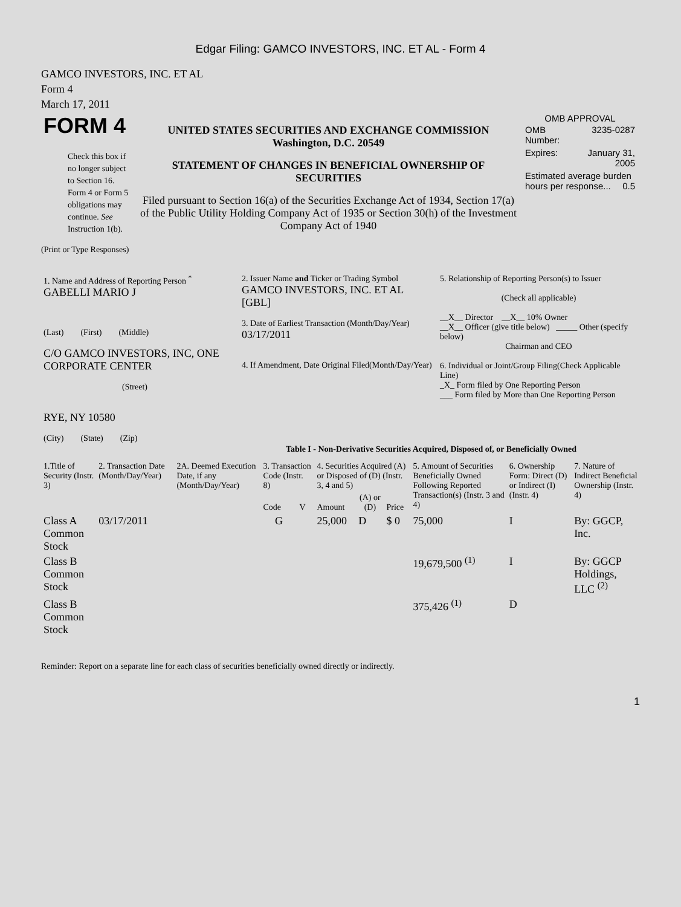Edgar Filing: GAMCO INVESTORS, INC. ET AL - Form 4
GAMCO INVESTORS, INC. ET AL
Form 4
March 17, 2011
| FORM 4 Check this box if no longer subject to Section 16. Form 4 or Form 5 obligations may continue. See Instruction 1(b). | UNITED STATES SECURITIES AND EXCHANGE COMMISSION Washington, D.C. 20549 STATEMENT OF CHANGES IN BENEFICIAL OWNERSHIP OF SECURITIES Filed pursuant to Section 16(a) of the Securities Exchange Act of 1934, Section 17(a) of the Public Utility Holding Company Act of 1935 or Section 30(h) of the Investment Company Act of 1940 | OMB APPROVAL / OMB Number: / 3235-0287 / / Expires: / January 31, 2005 / / Estimated average burden hours per response... 0.5 / / |
(Print or Type Responses)
| 1. Name and Address of Reporting Person <sup>*</sup> GABELLI MARIO J (Last) (First) (Middle) C/O GAMCO INVESTORS, INC, ONE CORPORATE CENTER (Street) RYE, NY 10580 (City) (State) (Zip) | 2. Issuer Name and Ticker or Trading Symbol GAMCO INVESTORS, INC. ET AL [GBL] 3. Date of Earliest Transaction (Month/Day/Year) 03/17/2011 4. If Amendment, Date Original Filed(Month/Day/Year) | 5. Relationship of Reporting Person(s) to Issuer (Check all applicable) __X__ Director __X__ 10% Owner __X__ Officer (give title below) _____ Other (specify below) Chairman and CEO 6. Individual or Joint/Group Filing(Check Applicable Line) _X_ Form filed by One Reporting Person ___ Form filed by More than One Reporting Person |
Table I - Non-Derivative Securities Acquired, Disposed of, or Beneficially Owned
| 1.Title of Security (Instr. 3) | 2. Transaction Date (Month/Day/Year) | 2A. Deemed Execution Date, if any (Month/Day/Year) | 3. Transaction Code (Instr. 8) | | 4. Securities Acquired (A) or Disposed of (D) (Instr. 3, 4 and 5) | | | 5. Amount of Securities Beneficially Owned Following Reported Transaction(s) (Instr. 3 and 4) | 6. Ownership Form: Direct (D) or Indirect (I) (Instr. 4) | 7. Nature of Indirect Beneficial Ownership (Instr. 4) |
| --- | --- | --- | --- | --- | --- | --- | --- | --- | --- | --- |
| | | | Code | V | Amount | (A) or (D) | Price | | | |
| Class A Common Stock | 03/17/2011 | | G | | 25,000 | D | $ 0 | 75,000 | I | By: GGCP, Inc. |
| Class B Common Stock | | | | | | | | 19,679,500 <sup>(1)</sup> | I | By: GGCP Holdings, LLC <sup>(2)</sup> |
| Class B Common Stock | | | | | | | | 375,426 <sup>(1)</sup> | D | |
Reminder: Report on a separate line for each class of securities beneficially owned directly or indirectly.
1